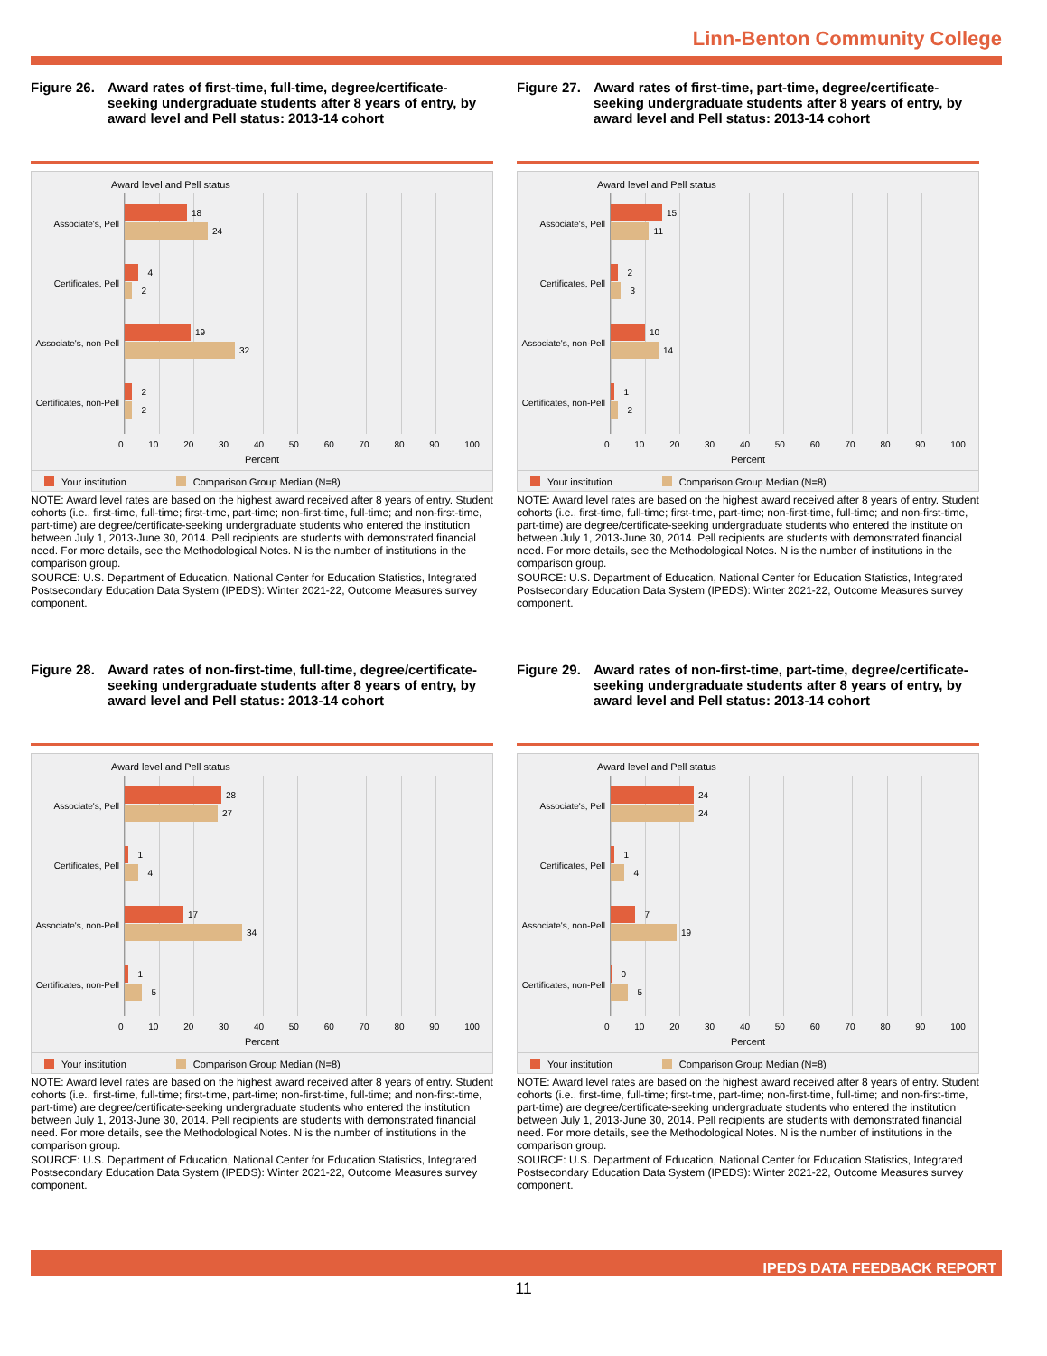Linn-Benton Community College
Figure 26. Award rates of first-time, full-time, degree/certificate-seeking undergraduate students after 8 years of entry, by award level and Pell status: 2013-14 cohort
Award level and Pell status
Associate's, Pell
18
24
Certificates, Pell
4
2
Associate's, non-Pell
19
32
Certificates, non-Pell
2
2
0 10 20 30 40 50 60 70 80 90 100
Percent
Your institution Comparison Group Median (N=8)
NOTE: Award level rates are based on the highest award received after 8 years of entry. Student cohorts (i.e., first-time, full-time; first-time, part-time; non-first-time, full-time; and non-first-time, part-time) are degree/certificate-seeking undergraduate students who entered the institution between July 1, 2013-June 30, 2014. Pell recipients are students with demonstrated financial need. For more details, see the Methodological Notes. N is the number of institutions in the comparison group.
SOURCE: U.S. Department of Education, National Center for Education Statistics, Integrated Postsecondary Education Data System (IPEDS): Winter 2021-22, Outcome Measures survey component.
Figure 27. Award rates of first-time, part-time, degree/certificate-seeking undergraduate students after 8 years of entry, by award level and Pell status: 2013-14 cohort
Award level and Pell status
Associate's, Pell
15
11
Certificates, Pell
2
3
Associate's, non-Pell
10
14
Certificates, non-Pell
1
2
0 10 20 30 40 50 60 70 80 90 100
Percent
Your institution Comparison Group Median (N=8)
NOTE: Award level rates are based on the highest award received after 8 years of entry. Student cohorts (i.e., first-time, full-time; first-time, part-time; non-first-time, full-time; and non-first-time, part-time) are degree/certificate-seeking undergraduate students who entered the institute on between July 1, 2013-June 30, 2014. Pell recipients are students with demonstrated financial need. For more details, see the Methodological Notes. N is the number of institutions in the comparison group.
SOURCE: U.S. Department of Education, National Center for Education Statistics, Integrated Postsecondary Education Data System (IPEDS): Winter 2021-22, Outcome Measures survey component.
Figure 28. Award rates of non-first-time, full-time, degree/certificate-seeking undergraduate students after 8 years of entry, by award level and Pell status: 2013-14 cohort
Award level and Pell status
Associate's, Pell
28
27
Certificates, Pell
1
4
Associate's, non-Pell
17
34
Certificates, non-Pell
1
5
0 10 20 30 40 50 60 70 80 90 100
Percent
Your institution Comparison Group Median (N=8)
NOTE: Award level rates are based on the highest award received after 8 years of entry. Student cohorts (i.e., first-time, full-time; first-time, part-time; non-first-time, full-time; and non-first-time, part-time) are degree/certificate-seeking undergraduate students who entered the institution between July 1, 2013-June 30, 2014. Pell recipients are students with demonstrated financial need. For more details, see the Methodological Notes. N is the number of institutions in the comparison group.
SOURCE: U.S. Department of Education, National Center for Education Statistics, Integrated Postsecondary Education Data System (IPEDS): Winter 2021-22, Outcome Measures survey component.
Figure 29. Award rates of non-first-time, part-time, degree/certificate-seeking undergraduate students after 8 years of entry, by award level and Pell status: 2013-14 cohort
Award level and Pell status
Associate's, Pell
24
24
Certificates, Pell
1
4
Associate's, non-Pell
7
19
Certificates, non-Pell
0
5
0 10 20 30 40 50 60 70 80 90 100
Percent
Your institution Comparison Group Median (N=8)
NOTE: Award level rates are based on the highest award received after 8 years of entry. Student cohorts (i.e., first-time, full-time; first-time, part-time; non-first-time, full-time; and non-first-time, part-time) are degree/certificate-seeking undergraduate students who entered the institution between July 1, 2013-June 30, 2014. Pell recipients are students with demonstrated financial need. For more details, see the Methodological Notes. N is the number of institutions in the comparison group.
SOURCE: U.S. Department of Education, National Center for Education Statistics, Integrated Postsecondary Education Data System (IPEDS): Winter 2021-22, Outcome Measures survey component.
IPEDS DATA FEEDBACK REPORT
11